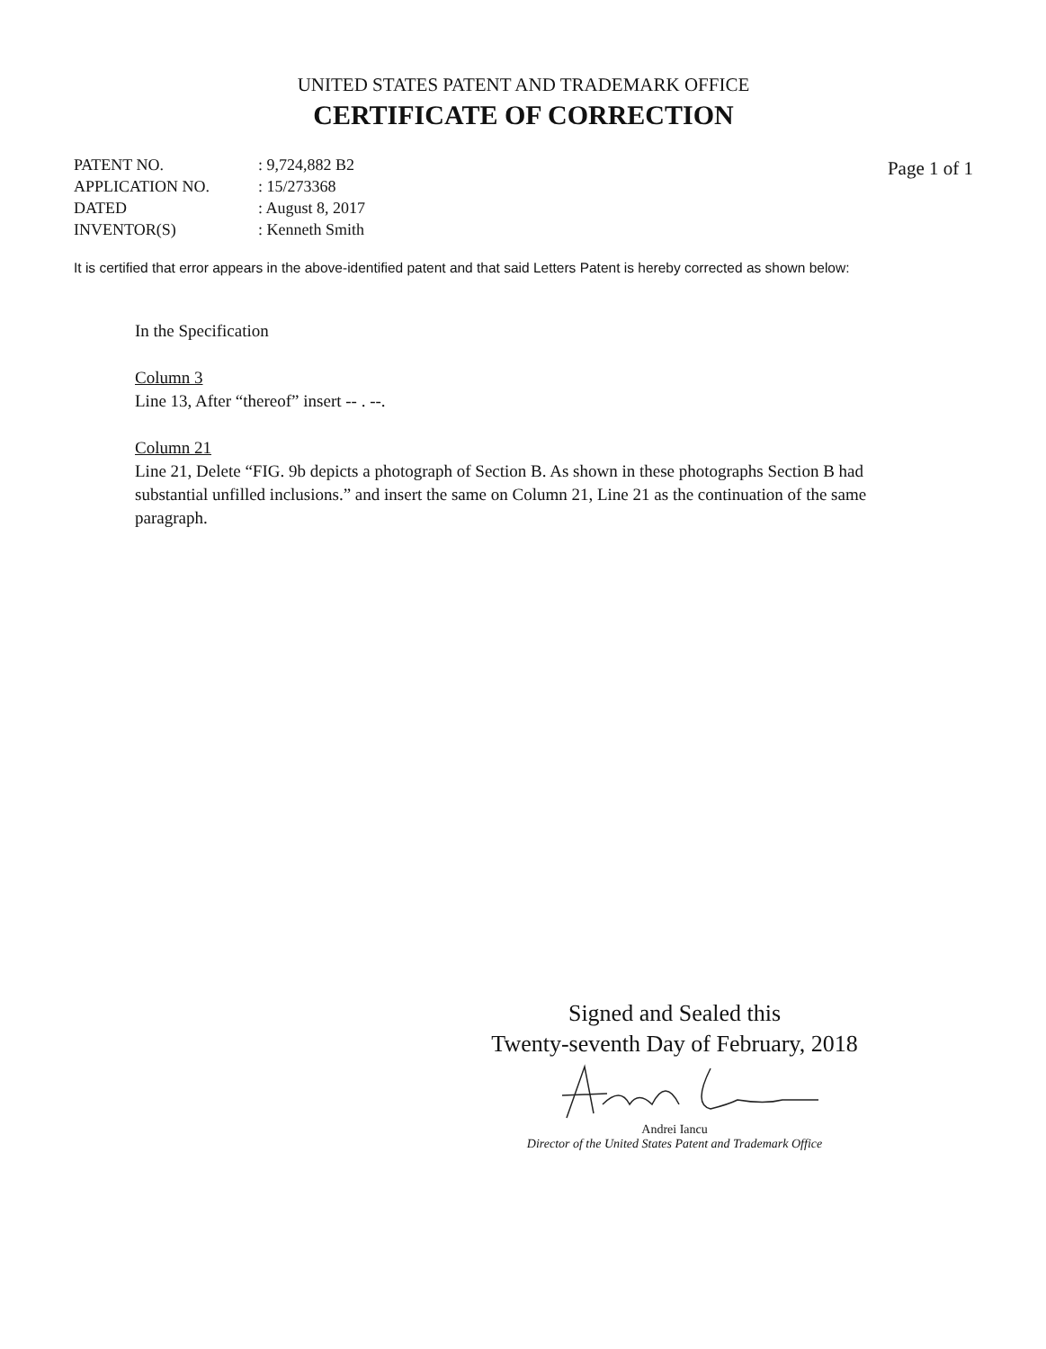UNITED STATES PATENT AND TRADEMARK OFFICE
CERTIFICATE OF CORRECTION
| PATENT NO. | : 9,724,882 B2 |
| APPLICATION NO. | : 15/273368 |
| DATED | : August 8, 2017 |
| INVENTOR(S) | : Kenneth Smith |
Page 1 of 1
It is certified that error appears in the above-identified patent and that said Letters Patent is hereby corrected as shown below:
In the Specification
Column 3
Line 13, After “thereof” insert -- . --.
Column 21
Line 21, Delete “FIG. 9b depicts a photograph of Section B. As shown in these photographs Section B had substantial unfilled inclusions.” and insert the same on Column 21, Line 21 as the continuation of the same paragraph.
Signed and Sealed this
Twenty-seventh Day of February, 2018
Andrei Iancu
Director of the United States Patent and Trademark Office